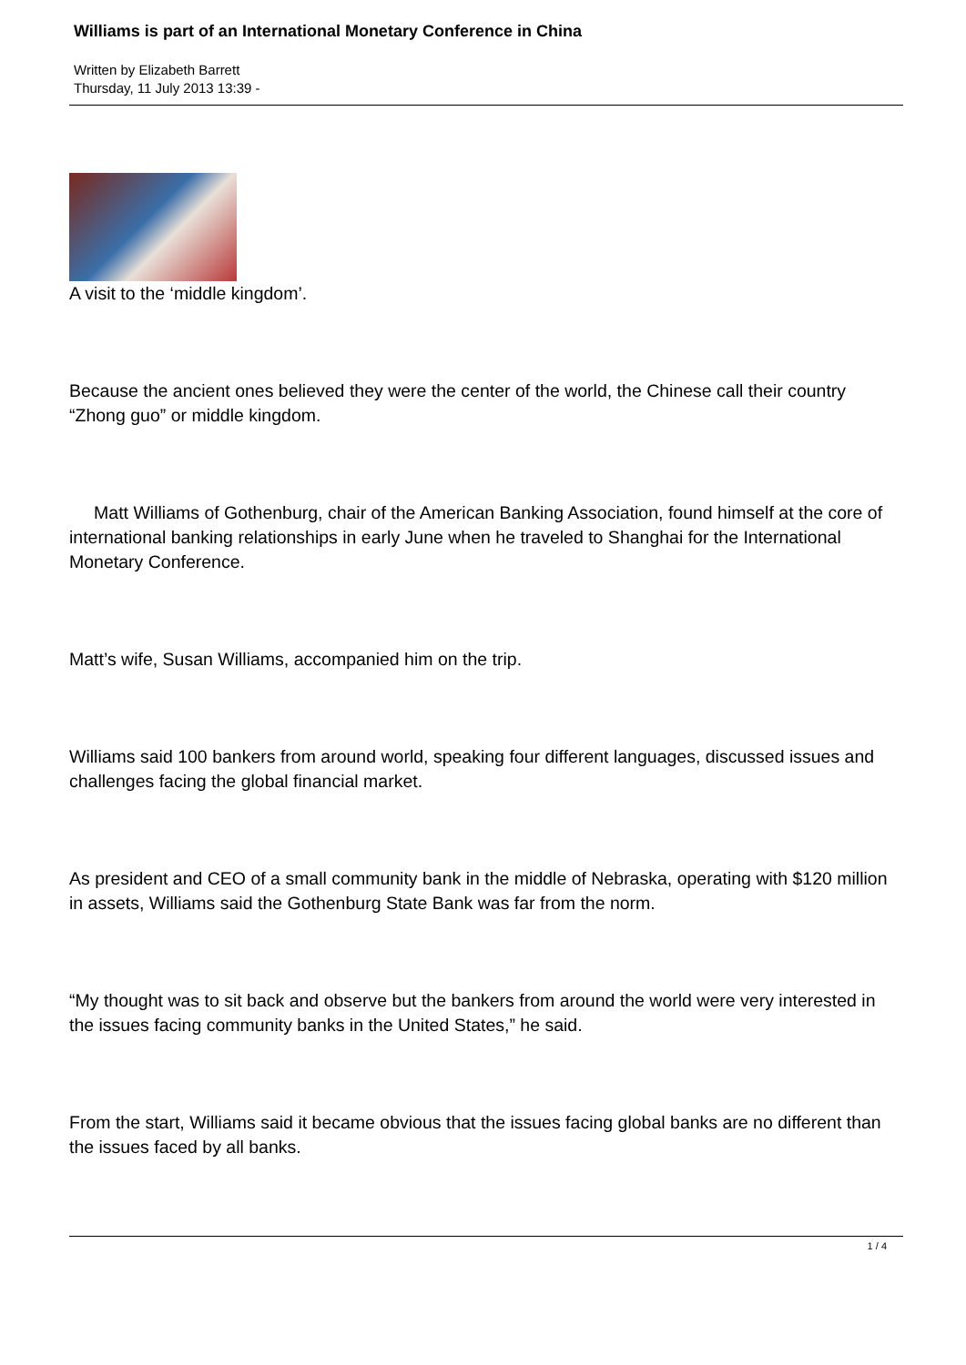Williams is part of an International Monetary Conference in China
Written by Elizabeth Barrett
Thursday, 11 July 2013 13:39 -
A visit to the ‘middle kingdom’.
Because the ancient ones believed they were the center of the world, the Chinese call their country “Zhong guo” or middle kingdom.
Matt Williams of Gothenburg, chair of the American Banking Association, found himself at the core of international banking relationships in early June when he traveled to Shanghai for the International Monetary Conference.
Matt’s wife, Susan Williams, accompanied him on the trip.
Williams said 100 bankers from around world, speaking four different languages, discussed issues and challenges facing the global financial market.
As president and CEO of a small community bank in the middle of Nebraska, operating with $120 million in assets, Williams said the Gothenburg State Bank was far from the norm.
“My thought was to sit back and observe but the bankers from around the world were very interested in the issues facing community banks in the United States,” he said.
From the start, Williams said it became obvious that the issues facing global banks are no different than the issues faced by all banks.
1 / 4